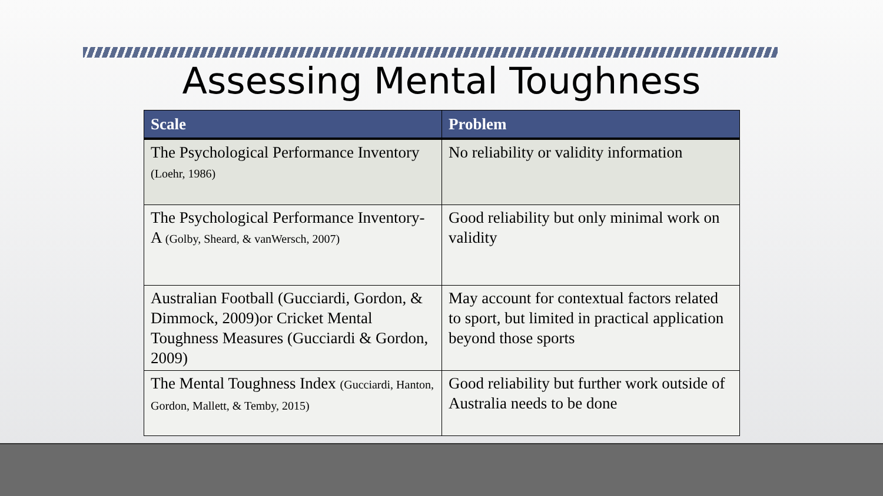Assessing Mental Toughness
| Scale | Problem |
| --- | --- |
| The Psychological Performance Inventory (Loehr, 1986) | No reliability or validity information |
| The Psychological Performance Inventory-A (Golby, Sheard, & vanWersch, 2007) | Good reliability but only minimal work on validity |
| Australian Football (Gucciardi, Gordon, & Dimmock, 2009)or Cricket Mental Toughness Measures (Gucciardi & Gordon, 2009) | May account for contextual factors related to sport, but limited in practical application beyond those sports |
| The Mental Toughness Index (Gucciardi, Hanton, Gordon, Mallett, & Temby, 2015) | Good reliability but further work outside of Australia needs to be done |